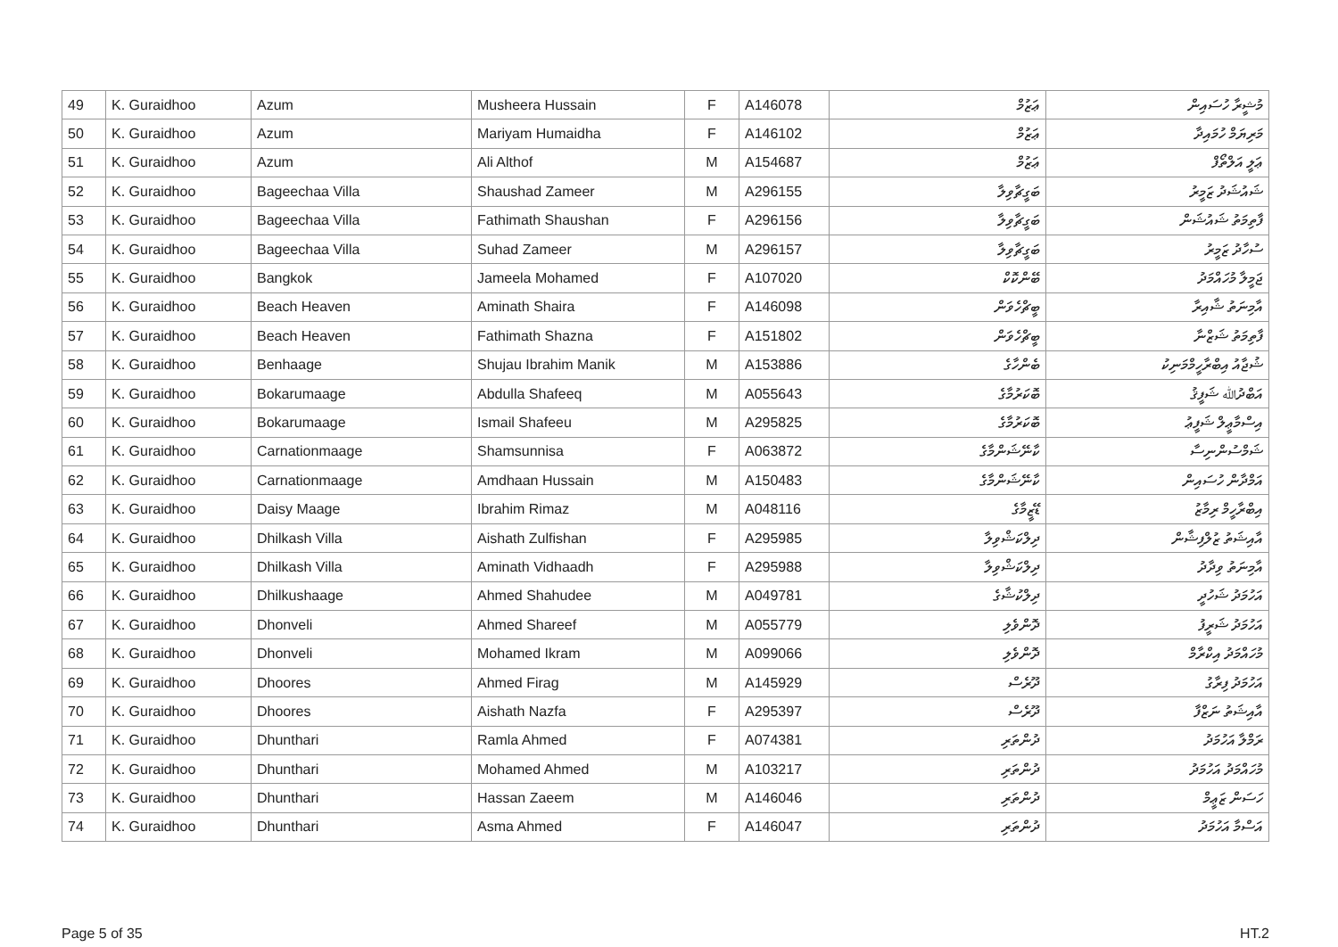| 49 | K. Guraidhoo | Azum | Musheera Hussain | F | A146078 | ޢަޒުމް | މުޝީރާ ހުސައިން |
| 50 | K. Guraidhoo | Azum | Mariyam Humaidha | F | A146102 | ޢަޒުމް | މަރިޔަމް ހުމައިދާ |
| 51 | K. Guraidhoo | Azum | Ali Althof | M | A154687 | ޢަޒުމް | ޢަލީ އަލްތޯފް |
| 52 | K. Guraidhoo | Bageechaa Villa | Shaushad Zameer | M | A296155 | ބަގީޗާވިލާ | ޝައުޝަދު ޒަމީރު |
| 53 | K. Guraidhoo | Bageechaa Villa | Fathimath Shaushan | F | A296156 | ބަގީޗާވިލާ | ފާތިމަތު ޝައުޝަން |
| 54 | K. Guraidhoo | Bageechaa Villa | Suhad Zameer | M | A296157 | ބަގީޗާވިލާ | ސުހާދު ޒަމީރު |
| 55 | K. Guraidhoo | Bangkok | Jameela Mohamed | F | A107020 | ބޭންކޮކް | ޖަމީލާ މުހައްމަދު |
| 56 | K. Guraidhoo | Beach Heaven | Aminath Shaira | F | A146098 | ބީޗްހެވަން | އާމިނަތު ޝާއިރާ |
| 57 | K. Guraidhoo | Beach Heaven | Fathimath Shazna | F | A151802 | ބީޗްހެވަން | ފާތިމަތު ޝަޒްނާ |
| 58 | K. Guraidhoo | Benhaage | Shujau Ibrahim Manik | M | A153886 | ބެންހާގެ | ޝުޖާއު އިބްރާހީމްމަނިކު |
| 59 | K. Guraidhoo | Bokarumaage | Abdulla Shafeeq | M | A055643 | ބޮކަރުމާގެ | އަބްދުﷲ ޝަފީޤު |
| 60 | K. Guraidhoo | Bokarumaage | Ismail Shafeeu | M | A295825 | ބޮކަރުމާގެ | އިސްމާޢީލް ޝަފީޢު |
| 61 | K. Guraidhoo | Carnationmaage | Shamsunnisa | F | A063872 | ކާނޭޝަންމާގެ | ޝަމްސުންނިސާ |
| 62 | K. Guraidhoo | Carnationmaage | Amdhaan Hussain | M | A150483 | ކާނޭޝަންމާގެ | އަމްދާން ހުސައިން |
| 63 | K. Guraidhoo | Daisy Maage | Ibrahim Rimaz | M | A048116 | ޑޭޒީމާގެ | އިބްރާހީމް ރިމާޒު |
| 64 | K. Guraidhoo | Dhilkash Villa | Aishath Zulfishan | F | A295985 | ދިލްކަޝްވިލާ | އާއިޝަތު ޒުލްފިޝާން |
| 65 | K. Guraidhoo | Dhilkash Villa | Aminath Vidhaadh | F | A295988 | ދިލްކަޝްވިލާ | އާމިނަތު ވިދާދު |
| 66 | K. Guraidhoo | Dhilkushaage | Ahmed Shahudee | M | A049781 | ދިލްކުޝާގެ | އަހުމަދު ޝަހުދީ |
| 67 | K. Guraidhoo | Dhonveli | Ahmed Shareef | M | A055779 | ދޮންވެލި | އަހުމަދު ޝަރީފު |
| 68 | K. Guraidhoo | Dhonveli | Mohamed Ikram | M | A099066 | ދޮންވެލި | މުހައްމަދު އިކްރާމް |
| 69 | K. Guraidhoo | Dhoores | Ahmed Firag | M | A145929 | ދޫރެސް | އަހުމަދު ފިރާގު |
| 70 | K. Guraidhoo | Dhoores | Aishath Nazfa | F | A295397 | ދޫރެސް | އާއިޝަތު ނަޒްފާ |
| 71 | K. Guraidhoo | Dhunthari | Ramla Ahmed | F | A074381 | ދުންތަރި | ރަމްލާ އަހުމަދު |
| 72 | K. Guraidhoo | Dhunthari | Mohamed Ahmed | M | A103217 | ދުންތަރި | މުހައްމަދު އަހުމަދު |
| 73 | K. Guraidhoo | Dhunthari | Hassan Zaeem | M | A146046 | ދުންތަރި | ހަސަން ޒަޢީމް |
| 74 | K. Guraidhoo | Dhunthari | Asma Ahmed | F | A146047 | ދުންތަރި | އަސްމާ އަހުމަދު |
Page 5 of 35 HT.2